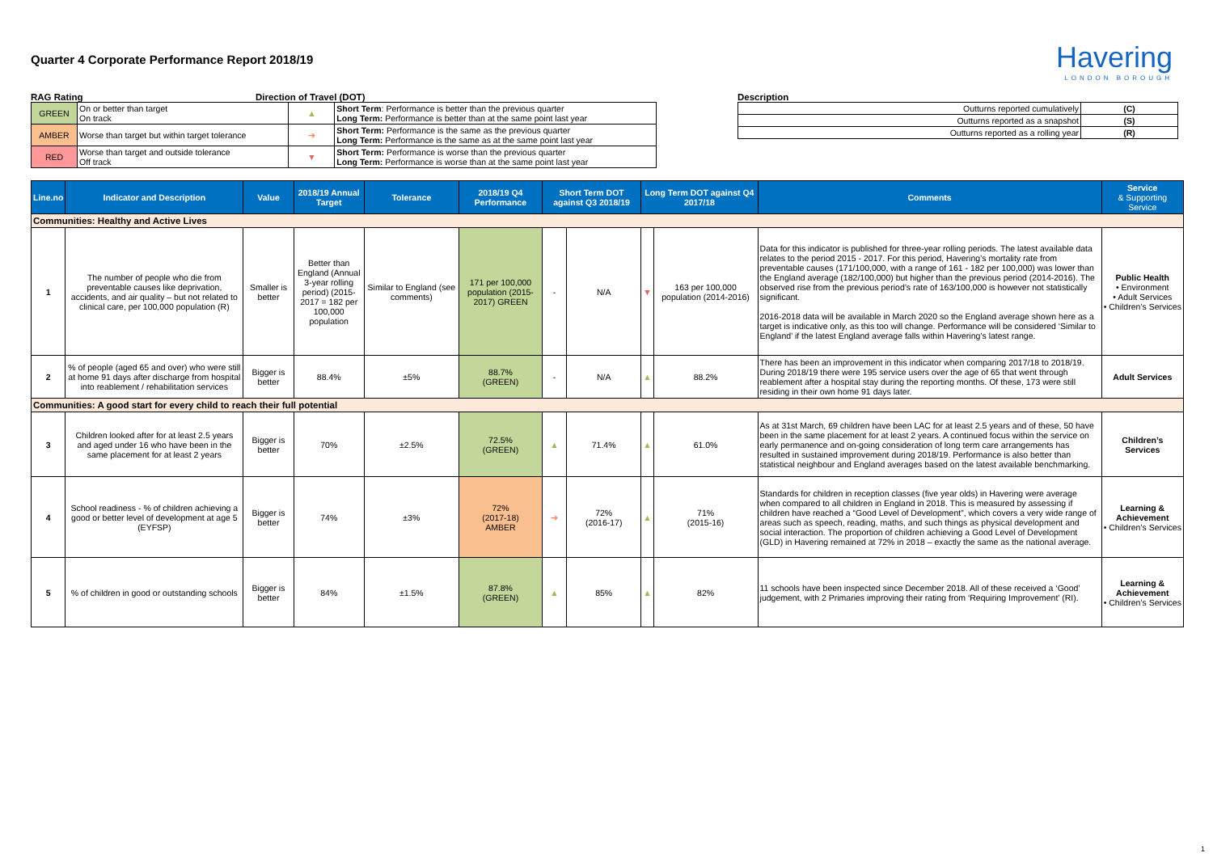Havering
LONDON BOROUGH
Quarter 4 Corporate Performance Report 2018/19
RAG Rating Direction of Travel (DOT)
| GREEN | On or better than target On track | ▲ | Short Term : Performance is better than the previous quarter Long Term: Performance is better than at the same point last year |
| AMBER | Worse than target but within target tolerance | ➔ | Short Term: Performance is the same as the previous quarter Long Term: Performance is the same as at the same point last year |
| RED | Worse than target and outside tolerance Off track | ▼ | Short Term: Performance is worse than the previous quarter Long Term: Performance is worse than at the same point last year |
Description
| Outturns reported cumulatively | (C) |
| Outturns reported as a snapshot | (S) |
| Outturns reported as a rolling year | (R) |
| Line.no | Indicator and Description | Value | 2018/19 Annual Target | Tolerance | 2018/19 Q4 Performance | Short Term DOT against Q3 2018/19 | | Long Term DOT against Q4 2017/18 | | Comments | Service & Supporting Service |
| --- | --- | --- | --- | --- | --- | --- | --- | --- | --- | --- | --- |
| Communities: Healthy and Active Lives | | | | | | | | | | | |
| 1 | The number of people who die from preventable causes like deprivation, accidents, and air quality – but not related to clinical care, per 100,000 population (R) | Smaller is better | Better than England (Annual 3-year rolling period) (2015-2017 = 182 per 100,000 population | Similar to England (see comments) | 171 per 100,000 population (2015-2017) GREEN | - | N/A | ▼ | 163 per 100,000 population (2014-2016) | Data for this indicator is published for three-year rolling periods. The latest available data relates to the period 2015 - 2017. For this period, Havering’s mortality rate from preventable causes (171/100,000, with a range of 161 - 182 per 100,000) was lower than the England average (182/100,000) but higher than the previous period (2014-2016). The observed rise from the previous period’s rate of 163/100,000 is however not statistically significant. 2016-2018 data will be available in March 2020 so the England average shown here as a target is indicative only, as this too will change. Performance will be considered ‘Similar to England’ if the latest England average falls within Havering’s latest range. | Public Health • Environment • Adult Services • Children’s Services |
| 2 | % of people (aged 65 and over) who were still at home 91 days after discharge from hospital into reablement / rehabilitation services | Bigger is better | 88.4% | ±5% | 88.7% (GREEN) | - | N/A | ▲ | 88.2% | There has been an improvement in this indicator when comparing 2017/18 to 2018/19. During 2018/19 there were 195 service users over the age of 65 that went through reablement after a hospital stay during the reporting months. Of these, 173 were still residing in their own home 91 days later. | Adult Services |
| Communities: A good start for every child to reach their full potential | | | | | | | | | | | |
| 3 | Children looked after for at least 2.5 years and aged under 16 who have been in the same placement for at least 2 years | Bigger is better | 70% | ±2.5% | 72.5% (GREEN) | ▲ | 71.4% | ▲ | 61.0% | As at 31st March, 69 children have been LAC for at least 2.5 years and of these, 50 have been in the same placement for at least 2 years. A continued focus within the service on early permanence and on-going consideration of long term care arrangements has resulted in sustained improvement during 2018/19. Performance is also better than statistical neighbour and England averages based on the latest available benchmarking. | Children’s Services |
| 4 | School readiness - % of children achieving a good or better level of development at age 5 (EYFSP) | Bigger is better | 74% | ±3% | 72% (2017-18) AMBER | ➔ | 72% (2016-17) | ▲ | 71% (2015-16) | Standards for children in reception classes (five year olds) in Havering were average when compared to all children in England in 2018. This is measured by assessing if children have reached a “Good Level of Development”, which covers a very wide range of areas such as speech, reading, maths, and such things as physical development and social interaction. The proportion of children achieving a Good Level of Development (GLD) in Havering remained at 72% in 2018 – exactly the same as the national average. | Learning & Achievement • Children’s Services |
| 5 | % of children in good or outstanding schools | Bigger is better | 84% | ±1.5% | 87.8% (GREEN) | ▲ | 85% | ▲ | 82% | 11 schools have been inspected since December 2018. All of these received a ‘Good’ judgement, with 2 Primaries improving their rating from ‘Requiring Improvement’ (RI). | Learning & Achievement • Children’s Services |
1